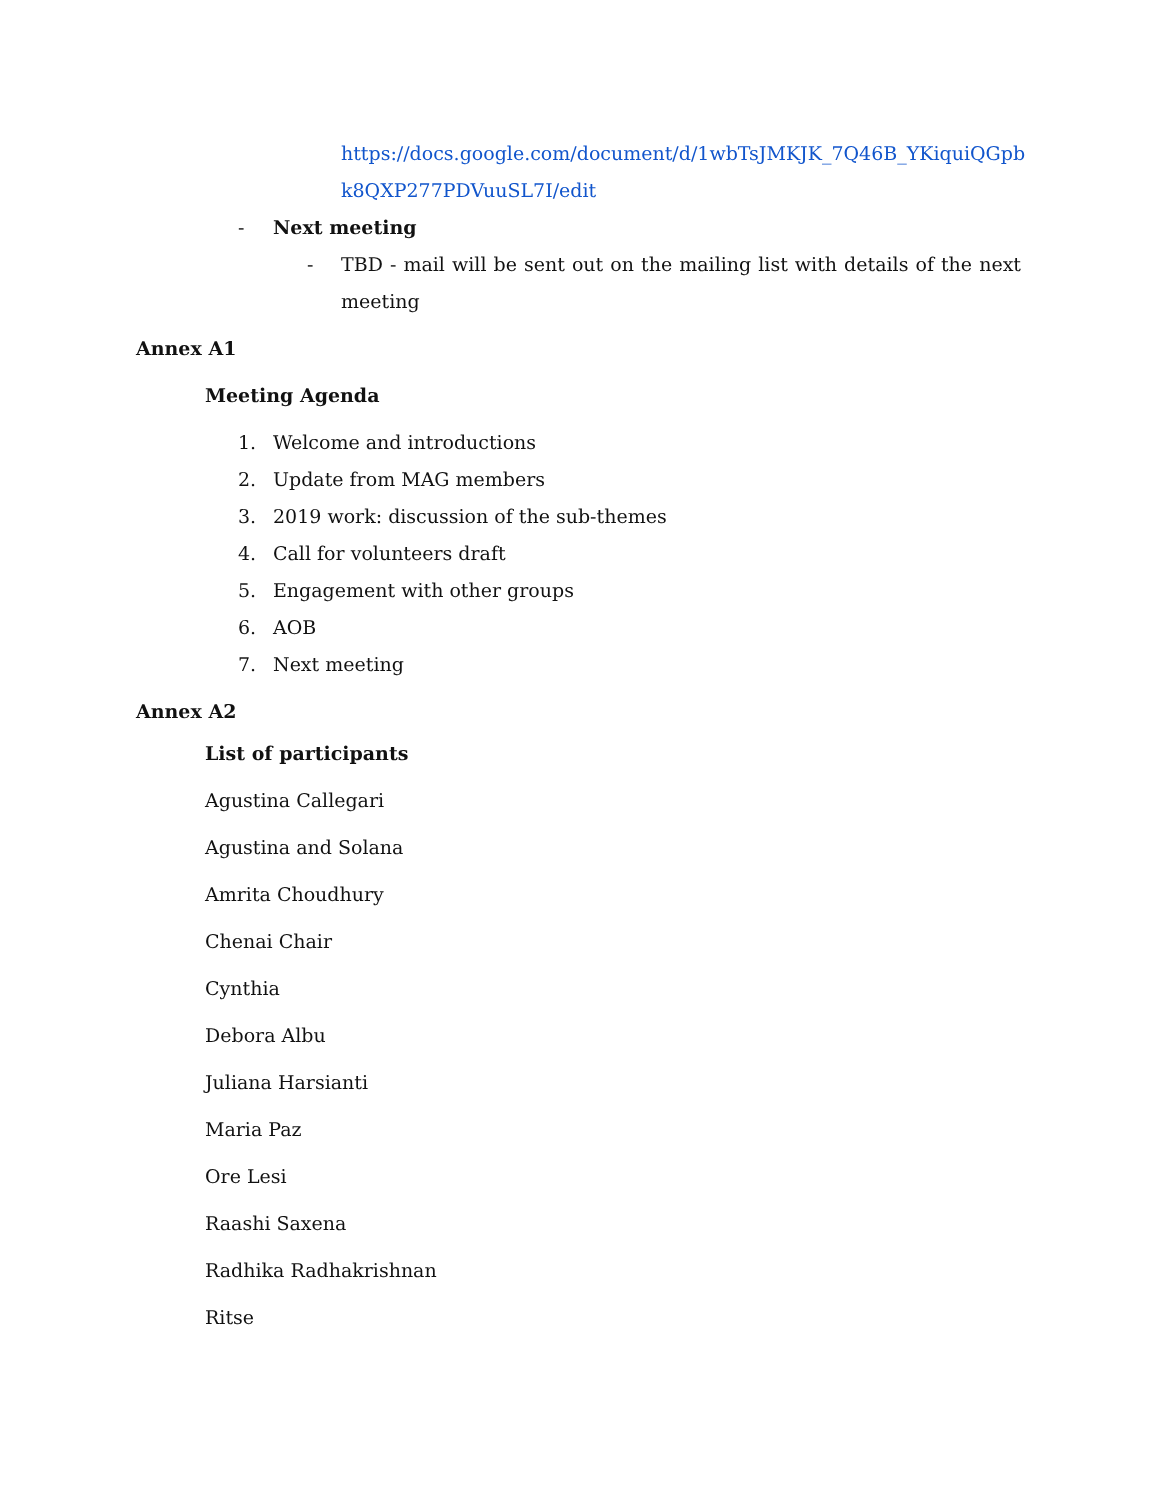https://docs.google.com/document/d/1wbTsJMKJK_7Q46B_YKiquiQGpbk8QXP277PDVuuSL7I/edit
- Next meeting
- TBD - mail will be sent out on the mailing list with details of the next meeting
Annex A1
Meeting Agenda
1. Welcome and introductions
2. Update from MAG members
3. 2019 work: discussion of the sub-themes
4. Call for volunteers draft
5. Engagement with other groups
6. AOB
7. Next meeting
Annex A2
List of participants
Agustina Callegari
Agustina and Solana
Amrita Choudhury
Chenai Chair
Cynthia
Debora Albu
Juliana Harsianti
Maria Paz
Ore Lesi
Raashi Saxena
Radhika Radhakrishnan
Ritse